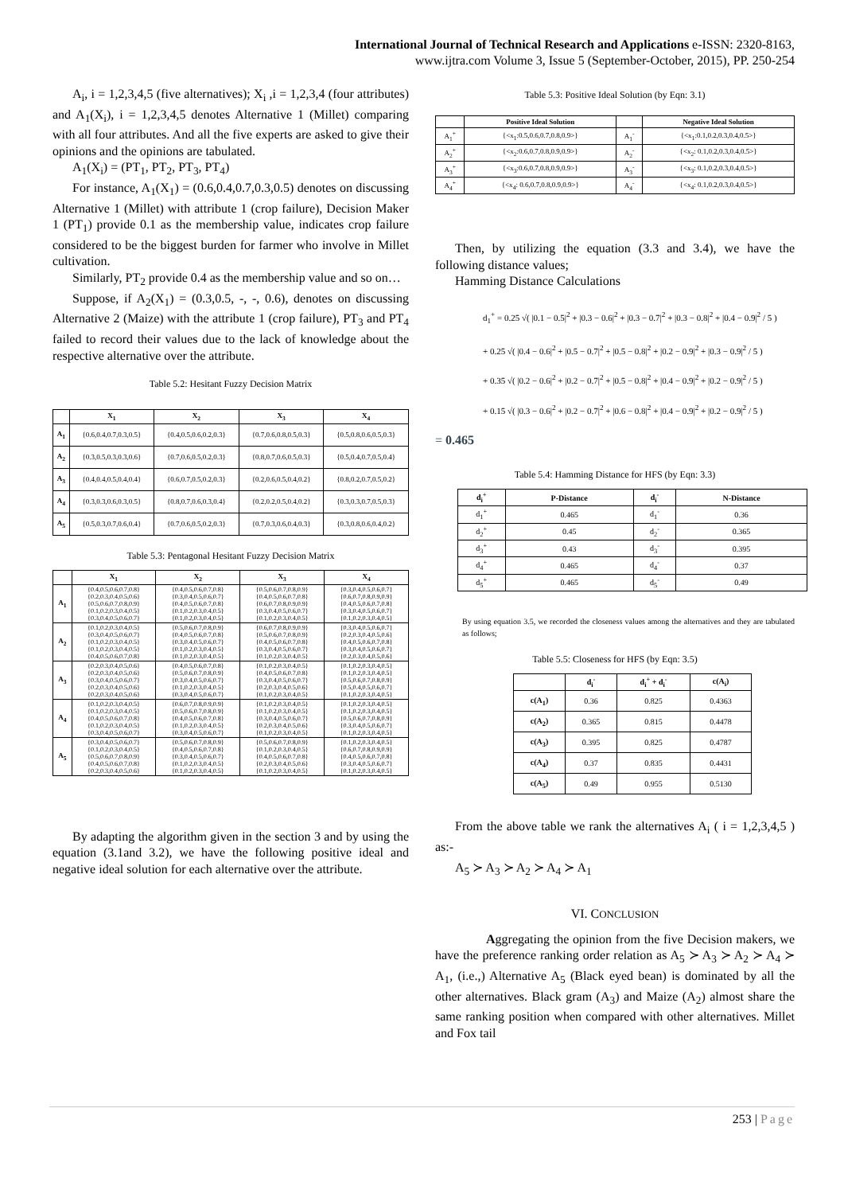International Journal of Technical Research and Applications e-ISSN: 2320-8163,
www.ijtra.com Volume 3, Issue 5 (September-October, 2015), PP. 250-254
A<sub>i</sub>, i = 1,2,3,4,5 (five alternatives); X<sub>i</sub> ,i = 1,2,3,4 (four attributes) and A<sub>1</sub>(X<sub>i</sub>), i = 1,2,3,4,5 denotes Alternative 1 (Millet) comparing with all four attributes. And all the five experts are asked to give their opinions and the opinions are tabulated.
A<sub>1</sub>(X<sub>i</sub>) = (PT<sub>1</sub>, PT<sub>2</sub>, PT<sub>3</sub>, PT<sub>4</sub>)
For instance, A<sub>1</sub>(X<sub>1</sub>) = (0.6,0.4,0.7,0.3,0.5) denotes on discussing Alternative 1 (Millet) with attribute 1 (crop failure), Decision Maker 1 (PT<sub>1</sub>) provide 0.1 as the membership value, indicates crop failure considered to be the biggest burden for farmer who involve in Millet cultivation.
Similarly, PT<sub>2</sub> provide 0.4 as the membership value and so on…
Suppose, if A<sub>2</sub>(X<sub>1</sub>) = (0.3,0.5, -, -, 0.6), denotes on discussing Alternative 2 (Maize) with the attribute 1 (crop failure), PT<sub>3</sub> and PT<sub>4</sub> failed to record their values due to the lack of knowledge about the respective alternative over the attribute.
Table 5.2: Hesitant Fuzzy Decision Matrix
| | X<sub>1</sub> | X<sub>2</sub> | X<sub>3</sub> | X<sub>4</sub> |
| --- | --- | --- | --- | --- |
| A<sub>1</sub> | {0.6,0.4,0.7,0.3,0.5} | {0.4,0.5,0.6,0.2,0.3} | {0.7,0.6,0.8,0.5,0.3} | {0.5,0.8,0.6,0.5,0.3} |
| A<sub>2</sub> | {0.3,0.5,0.3,0.3,0.6} | {0.7,0.6,0.5,0.2,0.3} | {0.8,0.7,0.6,0.5,0.3} | {0.5,0.4,0.7,0.5,0.4} |
| A<sub>3</sub> | {0.4,0.4,0.5,0.4,0.4} | {0.6,0.7,0.5,0.2,0.3} | {0.2,0.6,0.5,0.4,0.2} | {0.8,0.2,0.7,0.5,0.2} |
| A<sub>4</sub> | {0.3,0.3,0.6,0.3,0.5} | {0.8,0.7,0.6,0.3,0.4} | {0.2,0.2,0.5,0.4,0.2} | {0.3,0.3,0.7,0.5,0.3} |
| A<sub>5</sub> | {0.5,0.3,0.7,0.6,0.4} | {0.7,0.6,0.5,0.2,0.3} | {0.7,0.3,0.6,0.4,0.3} | {0.3,0.8,0.6,0.4,0.2} |
Table 5.3: Pentagonal Hesitant Fuzzy Decision Matrix
| | X<sub>1</sub> | X<sub>2</sub> | X<sub>3</sub> | X<sub>4</sub> |
| --- | --- | --- | --- | --- |
| A<sub>1</sub> | {0.4,0.5,0.6,0.7,0.8} {0.2,0.3,0.4,0.5,0.6} {0.5,0.6,0.7,0.8,0.9} {0.1,0.2,0.3,0.4,0.5} {0.3,0.4,0.5,0.6,0.7} | {0.4,0.5,0.6,0.7,0.8} {0.3,0.4,0.5,0.6,0.7} {0.4,0.5,0.6,0.7,0.8} {0.1,0.2,0.3,0.4,0.5} {0.1,0.2,0.3,0.4,0.5} | {0.5,0.6,0.7,0.8,0.9} {0.4,0.5,0.6,0.7,0.8} {0.6,0.7,0.8,0.9,0.9} {0.3,0.4,0.5,0.6,0.7} {0.1,0.2,0.3,0.4,0.5} | {0.3,0.4,0.5,0.6,0.7} {0.6,0.7,0.8,0.9,0.9} {0.4,0.5,0.6,0.7,0.8} {0.3,0.4,0.5,0.6,0.7} {0.1,0.2,0.3,0.4,0.5} |
| A<sub>2</sub> | {0.1,0.2,0.3,0.4,0.5} {0.3,0.4,0.5,0.6,0.7} {0.1,0.2,0.3,0.4,0.5} {0.1,0.2,0.3,0.4,0.5} {0.4,0.5,0.6,0.7,0.8} | {0.5,0.6,0.7,0.8,0.9} {0.4,0.5,0.6,0.7,0.8} {0.3,0.4,0.5,0.6,0.7} {0.1,0.2,0.3,0.4,0.5} {0.1,0.2,0.3,0.4,0.5} | {0.6,0.7,0.8,0.9,0.9} {0.5,0.6,0.7,0.8,0.9} {0.4,0.5,0.6,0.7,0.8} {0.3,0.4,0.5,0.6,0.7} {0.1,0.2,0.3,0.4,0.5} | {0.3,0.4,0.5,0.6,0.7} {0.2,0.3,0.4,0.5,0.6} {0.4,0.5,0.6,0.7,0.8} {0.3,0.4,0.5,0.6,0.7} {0.2,0.3,0.4,0.5,0.6} |
| A<sub>3</sub> | {0.2,0.3,0.4,0.5,0.6} {0.2,0.3,0.4,0.5,0.6} {0.3,0.4,0.5,0.6,0.7} {0.2,0.3,0.4,0.5,0.6} {0.2,0.3,0.4,0.5,0.6} | {0.4,0.5,0.6,0.7,0.8} {0.5,0.6,0.7,0.8,0.9} {0.3,0.4,0.5,0.6,0.7} {0.1,0.2,0.3,0.4,0.5} {0.3,0.4,0.5,0.6,0.7} | {0.1,0.2,0.3,0.4,0.5} {0.4,0.5,0.6,0.7,0.8} {0.3,0.4,0.5,0.6,0.7} {0.2,0.3,0.4,0.5,0.6} {0.1,0.2,0.3,0.4,0.5} | {0.1,0.2,0.3,0.4,0.5} {0.1,0.2,0.3,0.4,0.5} {0.5,0.6,0.7,0.8,0.9} {0.5,0.4,0.5,0.6,0.7} {0.1,0.2,0.3,0.4,0.5} |
| A<sub>4</sub> | {0.1,0.2,0.3,0.4,0.5} {0.1,0.2,0.3,0.4,0.5} {0.4,0.5,0.6,0.7,0.8} {0.1,0.2,0.3,0.4,0.5} {0.3,0.4,0.5,0.6,0.7} | {0.6,0.7,0.8,0.9,0.9} {0.5,0.6,0.7,0.8,0.9} {0.4,0.5,0.6,0.7,0.8} {0.1,0.2,0.3,0.4,0.5} {0.3,0.4,0.5,0.6,0.7} | {0.1,0.2,0.3,0.4,0.5} {0.1,0.2,0.3,0.4,0.5} {0.3,0.4,0.5,0.6,0.7} {0.2,0.3,0.4,0.5,0.6} {0.1,0.2,0.3,0.4,0.5} | {0.1,0.2,0.3,0.4,0.5} {0.1,0.2,0.3,0.4,0.5} {0.5,0.6,0.7,0.8,0.9} {0.3,0.4,0.5,0.6,0.7} {0.1,0.2,0.3,0.4,0.5} |
| A<sub>5</sub> | {0.3,0.4,0.5,0.6,0.7} {0.1,0.2,0.3,0.4,0.5} {0.5,0.6,0.7,0.8,0.9} {0.4,0.5,0.6,0.7,0.8} {0.2,0.3,0.4,0.5,0.6} | {0.5,0.6,0.7,0.8,0.9} {0.4,0.5,0.6,0.7,0.8} {0.3,0.4,0.5,0.6,0.7} {0.1,0.2,0.3,0.4,0.5} {0.1,0.2,0.3,0.4,0.5} | {0.5,0.6,0.7,0.8,0.9} {0.1,0.2,0.3,0.4,0.5} {0.4,0.5,0.6,0.7,0.8} {0.2,0.3,0.4,0.5,0.6} {0.1,0.2,0.3,0.4,0.5} | {0.1,0.2,0.3,0.4,0.5} {0.6,0.7,0.8,0.9,0.9} {0.4,0.5,0.6,0.7,0.8} {0.3,0.4,0.5,0.6,0.7} {0.1,0.2,0.3,0.4,0.5} |
By adapting the algorithm given in the section 3 and by using the equation (3.1and 3.2), we have the following positive ideal and negative ideal solution for each alternative over the attribute.
Table 5.3: Positive Ideal Solution (by Eqn: 3.1)
| | Positive Ideal Solution | | Negative Ideal Solution |
| --- | --- | --- | --- |
| A<sub>1</sub><sup>+</sup> | {<x<sub>1</sub>:0.5,0.6,0.7,0.8,0.9>} | A<sub>1</sub><sup>-</sup> | {<x<sub>1</sub>:0.1,0.2,0.3,0.4,0.5>} |
| A<sub>2</sub><sup>+</sup> | {<x<sub>2</sub>:0.6,0.7,0.8,0.9,0.9>} | A<sub>2</sub><sup>-</sup> | {<x<sub>2</sub>: 0.1,0.2,0.3,0.4,0.5>} |
| A<sub>3</sub><sup>+</sup> | {<x<sub>3</sub>:0.6,0.7,0.8,0.9,0.9>} | A<sub>3</sub><sup>-</sup> | {<x<sub>3</sub>: 0.1,0.2,0.3,0.4,0.5>} |
| A<sub>4</sub><sup>+</sup> | {<x<sub>4</sub>: 0.6,0.7,0.8,0.9,0.9>} | A<sub>4</sub><sup>-</sup> | {<x<sub>4</sub>: 0.1,0.2,0.3,0.4,0.5>} |
Then, by utilizing the equation (3.3 and 3.4), we have the following distance values;
Hamming Distance Calculations
d<sub>1</sub><sup>+</sup> = 0.25 √( |0.1 − 0.5|<sup>2</sup> + |0.3 − 0.6|<sup>2</sup> + |0.3 − 0.7|<sup>2</sup> + |0.3 − 0.8|<sup>2</sup> + |0.4 − 0.9|<sup>2</sup> / 5 )
+ 0.25 √( |0.4 − 0.6|<sup>2</sup> + |0.5 − 0.7|<sup>2</sup> + |0.5 − 0.8|<sup>2</sup> + |0.2 − 0.9|<sup>2</sup> + |0.3 − 0.9|<sup>2</sup> / 5 )
+ 0.35 √( |0.2 − 0.6|<sup>2</sup> + |0.2 − 0.7|<sup>2</sup> + |0.5 − 0.8|<sup>2</sup> + |0.4 − 0.9|<sup>2</sup> + |0.2 − 0.9|<sup>2</sup> / 5 )
+ 0.15 √( |0.3 − 0.6|<sup>2</sup> + |0.2 − 0.7|<sup>2</sup> + |0.6 − 0.8|<sup>2</sup> + |0.4 − 0.9|<sup>2</sup> + |0.2 − 0.9|<sup>2</sup> / 5 )
= 0.465
Table 5.4: Hamming Distance for HFS (by Eqn: 3.3)
| d<sub>i</sub><sup>+</sup> | P-Distance | d<sub>i</sub><sup>-</sup> | N-Distance |
| --- | --- | --- | --- |
| d<sub>1</sub><sup>+</sup> | 0.465 | d<sub>1</sub><sup>-</sup> | 0.36 |
| d<sub>2</sub><sup>+</sup> | 0.45 | d<sub>2</sub><sup>-</sup> | 0.365 |
| d<sub>3</sub><sup>+</sup> | 0.43 | d<sub>3</sub><sup>-</sup> | 0.395 |
| d<sub>4</sub><sup>+</sup> | 0.465 | d<sub>4</sub><sup>-</sup> | 0.37 |
| d<sub>5</sub><sup>+</sup> | 0.465 | d<sub>5</sub><sup>-</sup> | 0.49 |
By using equation 3.5, we recorded the closeness values among the alternatives and they are tabulated as follows;
Table 5.5: Closeness for HFS (by Eqn: 3.5)
| | d<sub>i</sub><sup>-</sup> | d<sub>i</sub><sup>+</sup> + d<sub>i</sub><sup>-</sup> | c(A<sub>i</sub>) |
| --- | --- | --- | --- |
| c(A<sub>1</sub>) | 0.36 | 0.825 | 0.4363 |
| c(A<sub>2</sub>) | 0.365 | 0.815 | 0.4478 |
| c(A<sub>3</sub>) | 0.395 | 0.825 | 0.4787 |
| c(A<sub>4</sub>) | 0.37 | 0.835 | 0.4431 |
| c(A<sub>5</sub>) | 0.49 | 0.955 | 0.5130 |
From the above table we rank the alternatives A<sub>i</sub> ( i = 1,2,3,4,5 ) as:-
A<sub>5</sub> ≻ A<sub>3</sub> ≻ A<sub>2</sub> ≻ A<sub>4</sub> ≻ A<sub>1</sub>
VI. CONCLUSION
Aggregating the opinion from the five Decision makers, we have the preference ranking order relation as A<sub>5</sub> ≻ A<sub>3</sub> ≻ A<sub>2</sub> ≻ A<sub>4</sub> ≻ A<sub>1</sub>, (i.e.,) Alternative A<sub>5</sub> (Black eyed bean) is dominated by all the other alternatives. Black gram (A<sub>3</sub>) and Maize (A<sub>2</sub>) almost share the same ranking position when compared with other alternatives. Millet and Fox tail
253 | Page